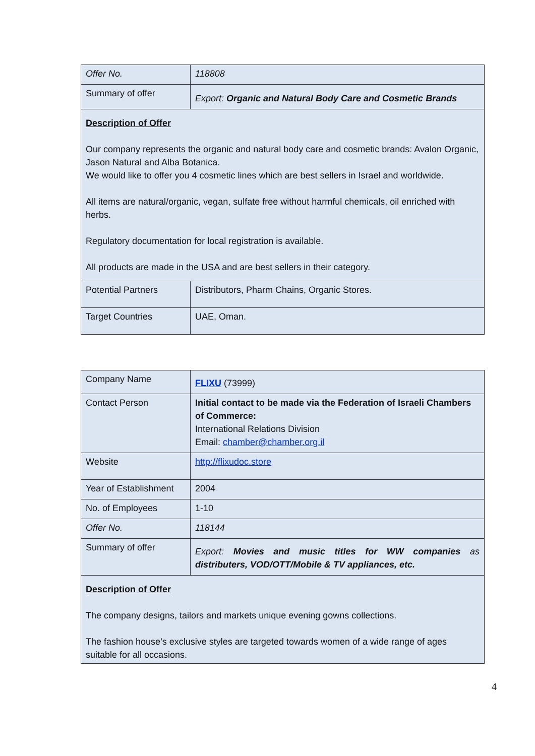| Offer No. | 118808 |
| Summary of offer | Export: Organic and Natural Body Care and Cosmetic Brands |
| Description of Offer Our company represents the organic and natural body care and cosmetic brands: Avalon Organic, Jason Natural and Alba Botanica. We would like to offer you 4 cosmetic lines which are best sellers in Israel and worldwide. All items are natural/organic, vegan, sulfate free without harmful chemicals, oil enriched with herbs. Regulatory documentation for local registration is available. All products are made in the USA and are best sellers in their category. | |
| Potential Partners | Distributors, Pharm Chains, Organic Stores. |
| Target Countries | UAE, Oman. |
| Company Name | FLIXU (73999) |
| Contact Person | Initial contact to be made via the Federation of Israeli Chambers of Commerce: International Relations Division Email: chamber@chamber.org.il |
| Website | http://flixudoc.store |
| Year of Establishment | 2004 |
| No. of Employees | 1-10 |
| Offer No. | 118144 |
| Summary of offer | Export: Movies and music titles for WW companies as distributers, VOD/OTT/Mobile & TV appliances, etc. |
| Description of Offer The company designs, tailors and markets unique evening gowns collections. The fashion house’s exclusive styles are targeted towards women of a wide range of ages suitable for all occasions. | |
4